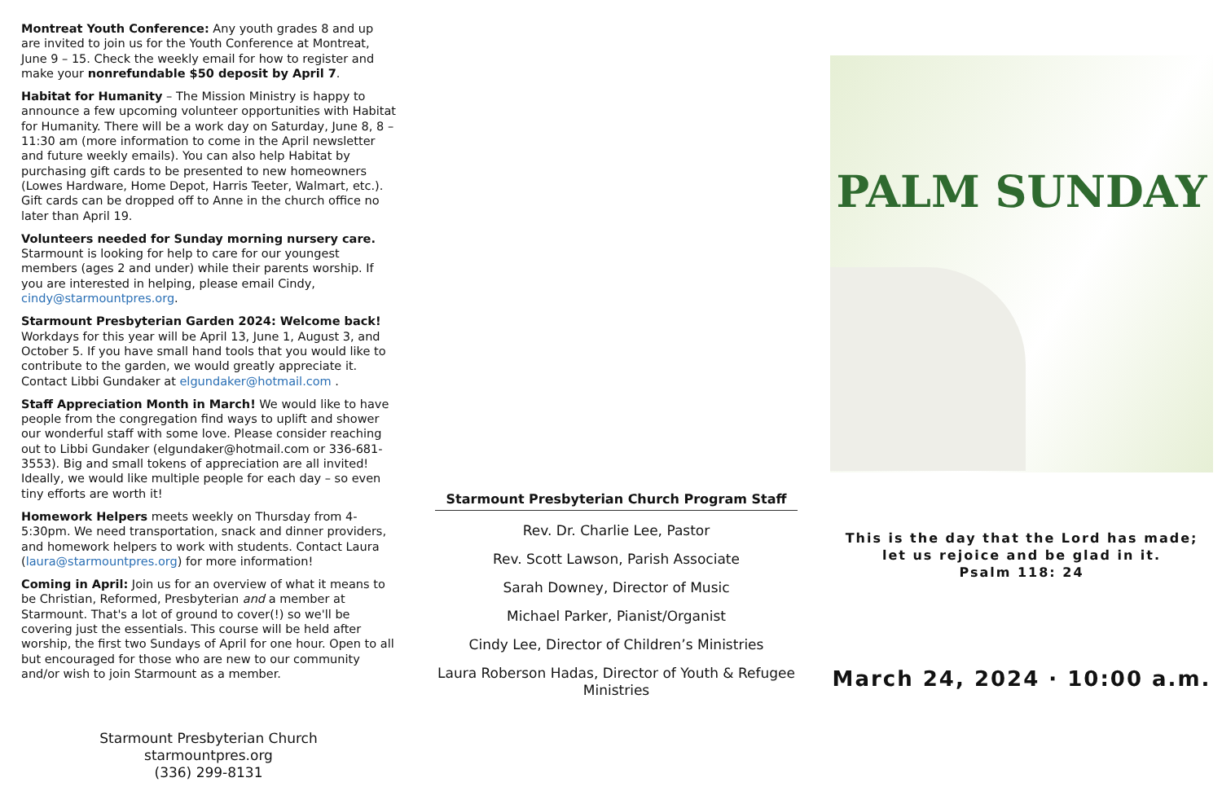Montreat Youth Conference: Any youth grades 8 and up are invited to join us for the Youth Conference at Montreat, June 9 – 15. Check the weekly email for how to register and make your nonrefundable $50 deposit by April 7.
Habitat for Humanity – The Mission Ministry is happy to announce a few upcoming volunteer opportunities with Habitat for Humanity. There will be a work day on Saturday, June 8, 8 – 11:30 am (more information to come in the April newsletter and future weekly emails). You can also help Habitat by purchasing gift cards to be presented to new homeowners (Lowes Hardware, Home Depot, Harris Teeter, Walmart, etc.). Gift cards can be dropped off to Anne in the church office no later than April 19.
Volunteers needed for Sunday morning nursery care. Starmount is looking for help to care for our youngest members (ages 2 and under) while their parents worship. If you are interested in helping, please email Cindy, cindy@starmountpres.org.
Starmount Presbyterian Garden 2024: Welcome back! Workdays for this year will be April 13, June 1, August 3, and October 5. If you have small hand tools that you would like to contribute to the garden, we would greatly appreciate it. Contact Libbi Gundaker at elgundaker@hotmail.com .
Staff Appreciation Month in March! We would like to have people from the congregation find ways to uplift and shower our wonderful staff with some love. Please consider reaching out to Libbi Gundaker (elgundaker@hotmail.com or 336-681-3553). Big and small tokens of appreciation are all invited! Ideally, we would like multiple people for each day – so even tiny efforts are worth it!
Homework Helpers meets weekly on Thursday from 4-5:30pm. We need transportation, snack and dinner providers, and homework helpers to work with students. Contact Laura (laura@starmountpres.org) for more information!
Coming in April: Join us for an overview of what it means to be Christian, Reformed, Presbyterian and a member at Starmount. That's a lot of ground to cover(!) so we'll be covering just the essentials. This course will be held after worship, the first two Sundays of April for one hour. Open to all but encouraged for those who are new to our community and/or wish to join Starmount as a member.
Starmount Presbyterian Church
starmountpres.org
(336) 299-8131
Starmount Presbyterian Church Program Staff
Rev. Dr. Charlie Lee, Pastor
Rev. Scott Lawson, Parish Associate
Sarah Downey, Director of Music
Michael Parker, Pianist/Organist
Cindy Lee, Director of Children’s Ministries
Laura Roberson Hadas, Director of Youth & Refugee Ministries
PALM SUNDAY
This is the day that the Lord has made;
let us rejoice and be glad in it.
Psalm 118: 24
March 24, 2024 · 10:00 a.m.